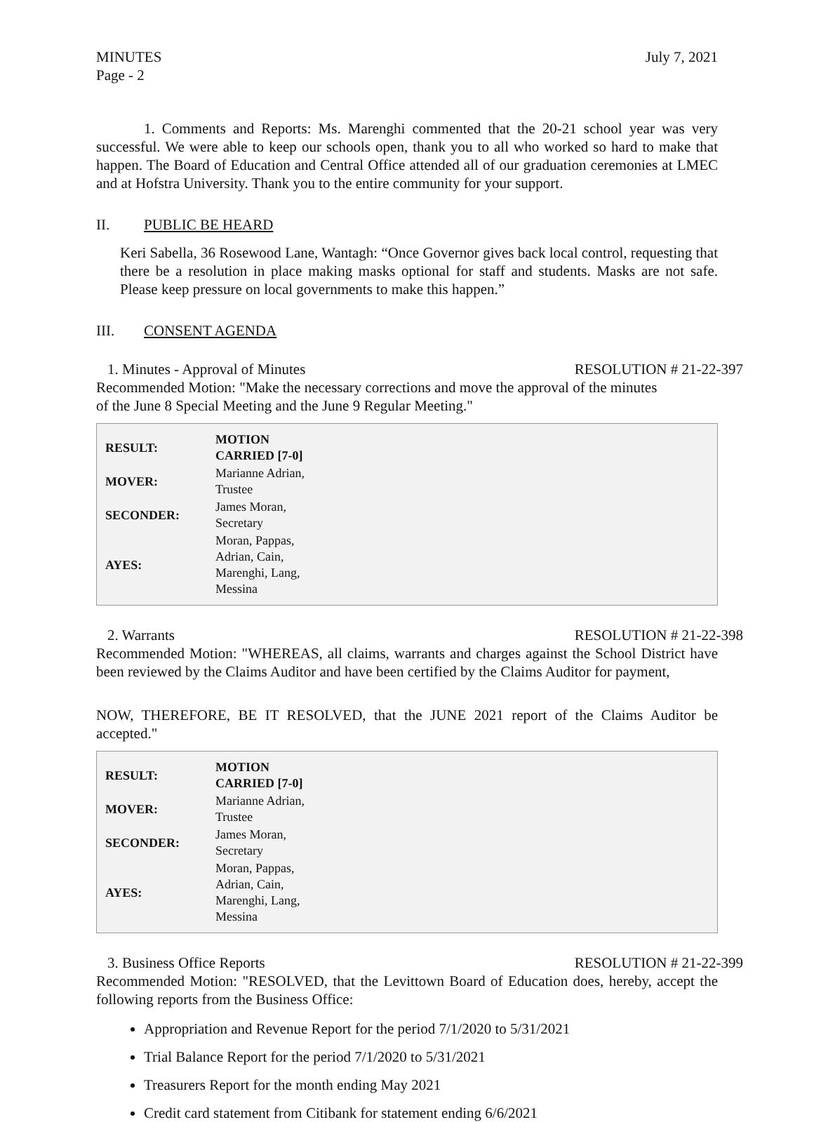MINUTES
Page - 2
July 7, 2021
1. Comments and Reports: Ms. Marenghi commented that the 20-21 school year was very successful. We were able to keep our schools open, thank you to all who worked so hard to make that happen. The Board of Education and Central Office attended all of our graduation ceremonies at LMEC and at Hofstra University. Thank you to the entire community for your support.
II. PUBLIC BE HEARD
Keri Sabella, 36 Rosewood Lane, Wantagh: “Once Governor gives back local control, requesting that there be a resolution in place making masks optional for staff and students. Masks are not safe. Please keep pressure on local governments to make this happen.”
III. CONSENT AGENDA
1. Minutes - Approval of Minutes RESOLUTION # 21-22-397
Recommended Motion: "Make the necessary corrections and move the approval of the minutes
of the June 8 Special Meeting and the June 9 Regular Meeting."
| RESULT: | MOTION CARRIED [7-0] |
| --- | --- |
| MOVER: | Marianne Adrian, Trustee |
| SECONDER: | James Moran, Secretary |
| AYES: | Moran, Pappas, Adrian, Cain, Marenghi, Lang, Messina |
2. Warrants RESOLUTION # 21-22-398
Recommended Motion: "WHEREAS, all claims, warrants and charges against the School District have been reviewed by the Claims Auditor and have been certified by the Claims Auditor for payment,
NOW, THEREFORE, BE IT RESOLVED, that the JUNE 2021 report of the Claims Auditor be accepted."
| RESULT: | MOTION CARRIED [7-0] |
| --- | --- |
| MOVER: | Marianne Adrian, Trustee |
| SECONDER: | James Moran, Secretary |
| AYES: | Moran, Pappas, Adrian, Cain, Marenghi, Lang, Messina |
3. Business Office Reports RESOLUTION # 21-22-399
Recommended Motion: "RESOLVED, that the Levittown Board of Education does, hereby, accept the following reports from the Business Office:
Appropriation and Revenue Report for the period 7/1/2020 to 5/31/2021
Trial Balance Report for the period 7/1/2020 to 5/31/2021
Treasurers Report for the month ending May 2021
Credit card statement from Citibank for statement ending 6/6/2021